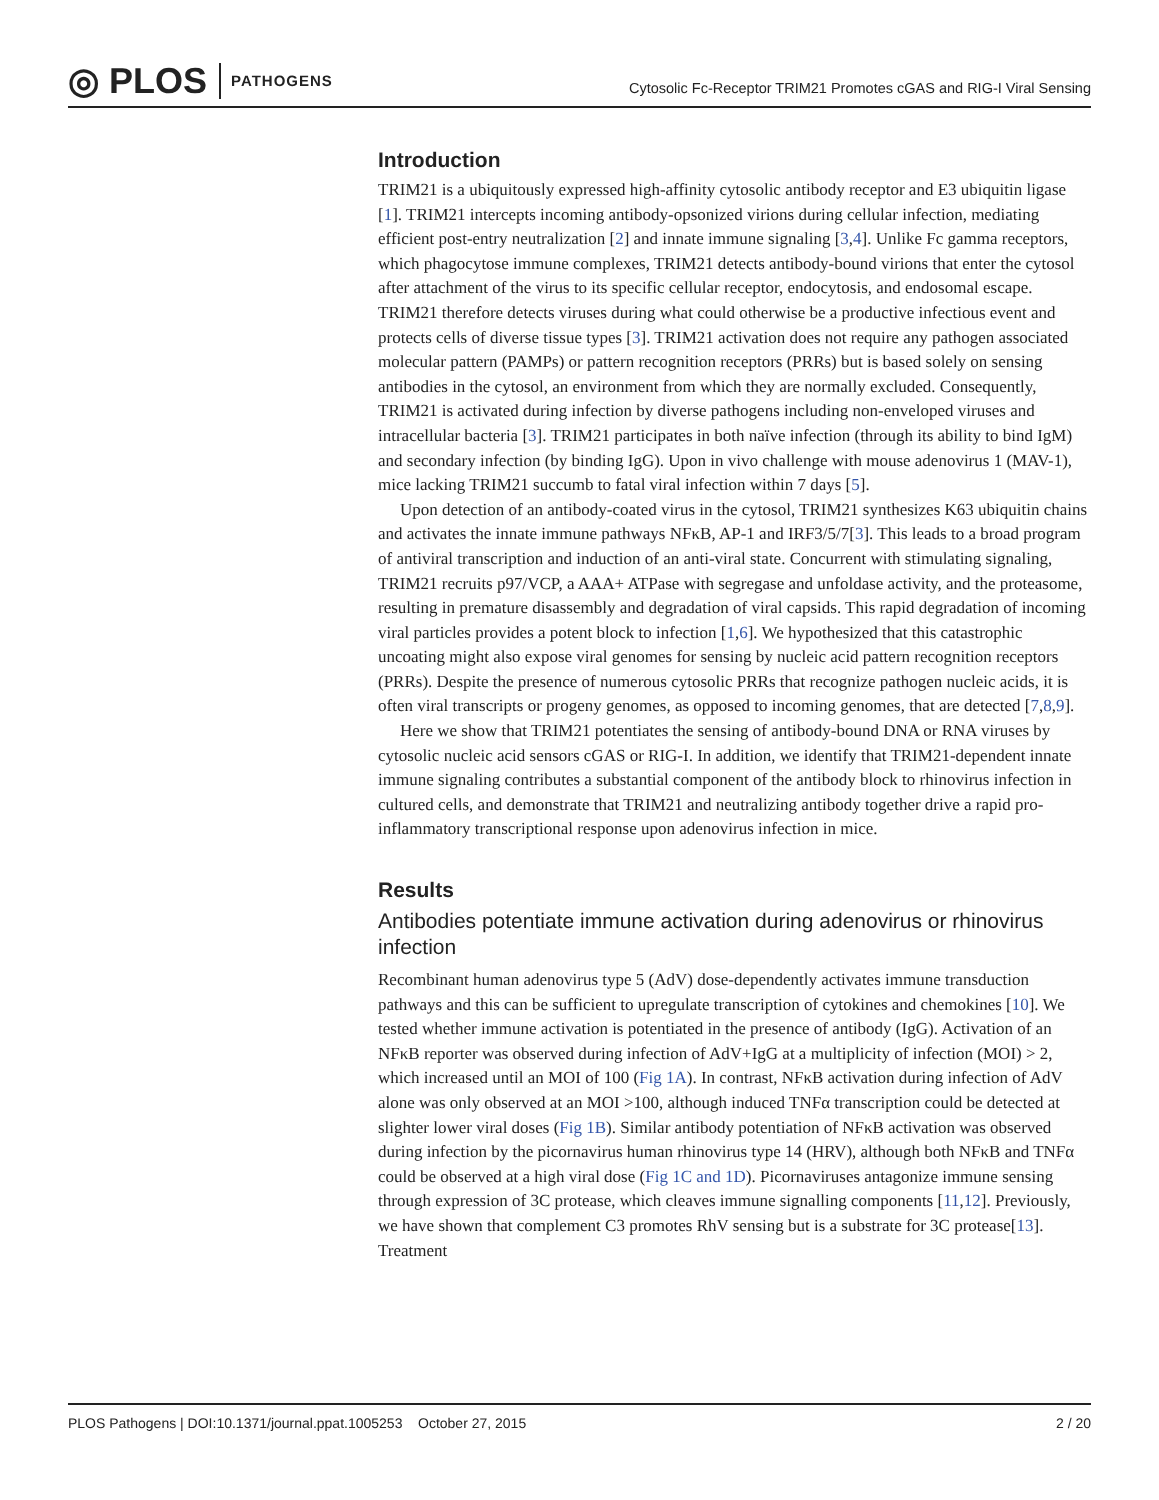◎ PLOS PATHOGENS
Cytosolic Fc-Receptor TRIM21 Promotes cGAS and RIG-I Viral Sensing
Introduction
TRIM21 is a ubiquitously expressed high-affinity cytosolic antibody receptor and E3 ubiquitin ligase [1]. TRIM21 intercepts incoming antibody-opsonized virions during cellular infection, mediating efficient post-entry neutralization [2] and innate immune signaling [3,4]. Unlike Fc gamma receptors, which phagocytose immune complexes, TRIM21 detects antibody-bound virions that enter the cytosol after attachment of the virus to its specific cellular receptor, endocytosis, and endosomal escape. TRIM21 therefore detects viruses during what could otherwise be a productive infectious event and protects cells of diverse tissue types [3]. TRIM21 activation does not require any pathogen associated molecular pattern (PAMPs) or pattern recognition receptors (PRRs) but is based solely on sensing antibodies in the cytosol, an environment from which they are normally excluded. Consequently, TRIM21 is activated during infection by diverse pathogens including non-enveloped viruses and intracellular bacteria [3]. TRIM21 participates in both naïve infection (through its ability to bind IgM) and secondary infection (by binding IgG). Upon in vivo challenge with mouse adenovirus 1 (MAV-1), mice lacking TRIM21 succumb to fatal viral infection within 7 days [5].
Upon detection of an antibody-coated virus in the cytosol, TRIM21 synthesizes K63 ubiquitin chains and activates the innate immune pathways NFκB, AP-1 and IRF3/5/7[3]. This leads to a broad program of antiviral transcription and induction of an anti-viral state. Concurrent with stimulating signaling, TRIM21 recruits p97/VCP, a AAA+ ATPase with segregase and unfoldase activity, and the proteasome, resulting in premature disassembly and degradation of viral capsids. This rapid degradation of incoming viral particles provides a potent block to infection [1,6]. We hypothesized that this catastrophic uncoating might also expose viral genomes for sensing by nucleic acid pattern recognition receptors (PRRs). Despite the presence of numerous cytosolic PRRs that recognize pathogen nucleic acids, it is often viral transcripts or progeny genomes, as opposed to incoming genomes, that are detected [7,8,9].
Here we show that TRIM21 potentiates the sensing of antibody-bound DNA or RNA viruses by cytosolic nucleic acid sensors cGAS or RIG-I. In addition, we identify that TRIM21-dependent innate immune signaling contributes a substantial component of the antibody block to rhinovirus infection in cultured cells, and demonstrate that TRIM21 and neutralizing antibody together drive a rapid pro-inflammatory transcriptional response upon adenovirus infection in mice.
Results
Antibodies potentiate immune activation during adenovirus or rhinovirus infection
Recombinant human adenovirus type 5 (AdV) dose-dependently activates immune transduction pathways and this can be sufficient to upregulate transcription of cytokines and chemokines [10]. We tested whether immune activation is potentiated in the presence of antibody (IgG). Activation of an NFκB reporter was observed during infection of AdV+IgG at a multiplicity of infection (MOI) > 2, which increased until an MOI of 100 (Fig 1A). In contrast, NFκB activation during infection of AdV alone was only observed at an MOI >100, although induced TNFα transcription could be detected at slighter lower viral doses (Fig 1B). Similar antibody potentiation of NFκB activation was observed during infection by the picornavirus human rhinovirus type 14 (HRV), although both NFκB and TNFα could be observed at a high viral dose (Fig 1C and 1D). Picornaviruses antagonize immune sensing through expression of 3C protease, which cleaves immune signalling components [11,12]. Previously, we have shown that complement C3 promotes RhV sensing but is a substrate for 3C protease[13]. Treatment
PLOS Pathogens | DOI:10.1371/journal.ppat.1005253 October 27, 2015
2 / 20